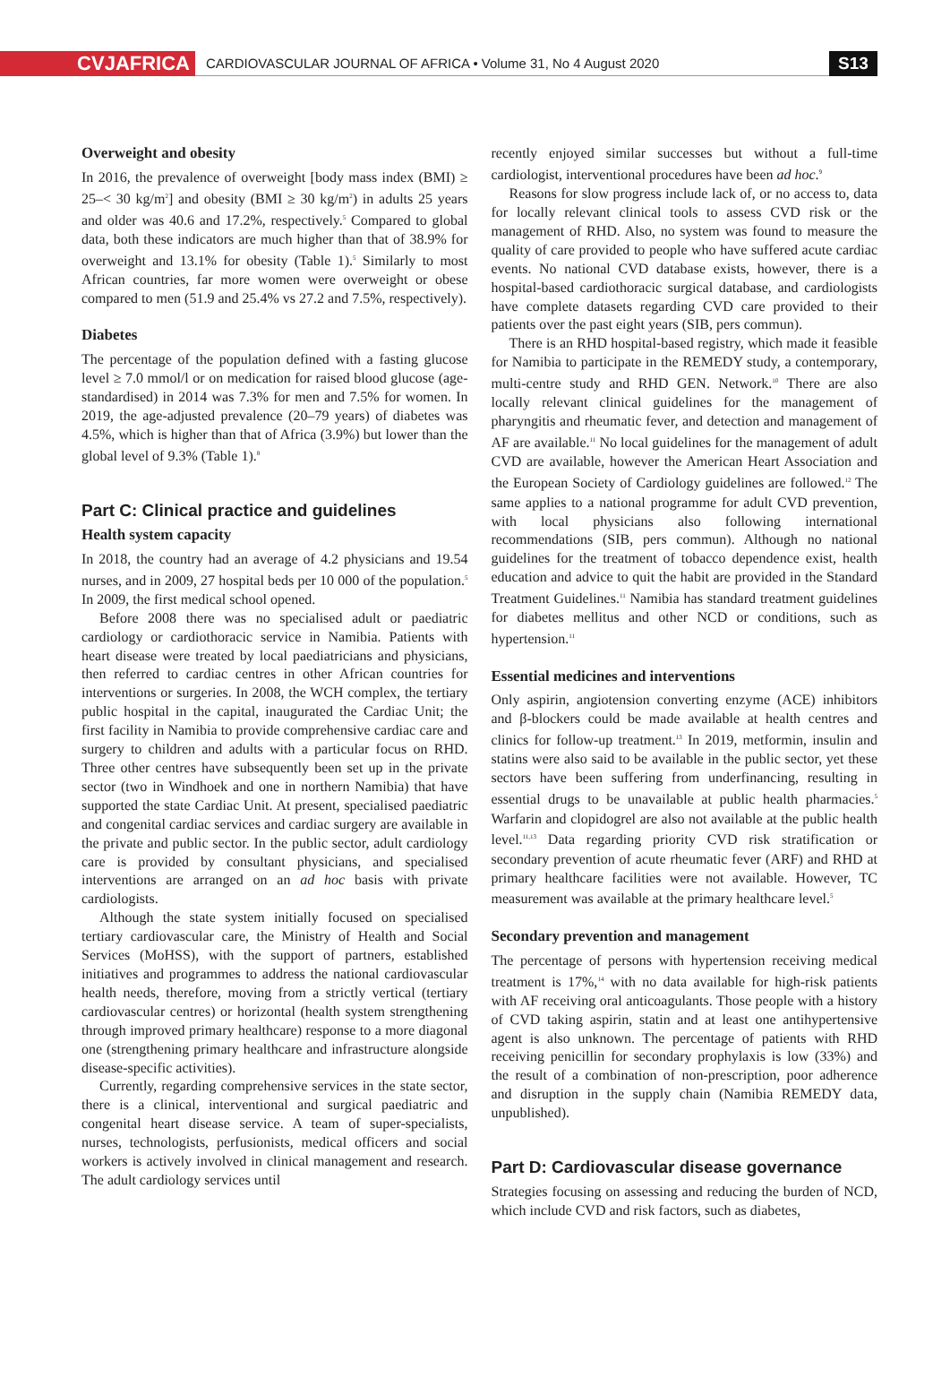CVJAFRICA
CARDIOVASCULAR JOURNAL OF AFRICA • Volume 31, No 4 August 2020
S13
Overweight and obesity
In 2016, the prevalence of overweight [body mass index (BMI) ≥ 25–< 30 kg/m<sup>2</sup>] and obesity (BMI ≥ 30 kg/m<sup>2</sup>) in adults 25 years and older was 40.6 and 17.2%, respectively.<sup>5</sup> Compared to global data, both these indicators are much higher than that of 38.9% for overweight and 13.1% for obesity (Table 1).<sup>5</sup> Similarly to most African countries, far more women were overweight or obese compared to men (51.9 and 25.4% vs 27.2 and 7.5%, respectively).
Diabetes
The percentage of the population defined with a fasting glucose level ≥ 7.0 mmol/l or on medication for raised blood glucose (age-standardised) in 2014 was 7.3% for men and 7.5% for women. In 2019, the age-adjusted prevalence (20–79 years) of diabetes was 4.5%, which is higher than that of Africa (3.9%) but lower than the global level of 9.3% (Table 1).<sup>8</sup>
Part C: Clinical practice and guidelines
Health system capacity
In 2018, the country had an average of 4.2 physicians and 19.54 nurses, and in 2009, 27 hospital beds per 10 000 of the population.<sup>5</sup> In 2009, the first medical school opened.
Before 2008 there was no specialised adult or paediatric cardiology or cardiothoracic service in Namibia. Patients with heart disease were treated by local paediatricians and physicians, then referred to cardiac centres in other African countries for interventions or surgeries. In 2008, the WCH complex, the tertiary public hospital in the capital, inaugurated the Cardiac Unit; the first facility in Namibia to provide comprehensive cardiac care and surgery to children and adults with a particular focus on RHD. Three other centres have subsequently been set up in the private sector (two in Windhoek and one in northern Namibia) that have supported the state Cardiac Unit. At present, specialised paediatric and congenital cardiac services and cardiac surgery are available in the private and public sector. In the public sector, adult cardiology care is provided by consultant physicians, and specialised interventions are arranged on an ad hoc basis with private cardiologists.
Although the state system initially focused on specialised tertiary cardiovascular care, the Ministry of Health and Social Services (MoHSS), with the support of partners, established initiatives and programmes to address the national cardiovascular health needs, therefore, moving from a strictly vertical (tertiary cardiovascular centres) or horizontal (health system strengthening through improved primary healthcare) response to a more diagonal one (strengthening primary healthcare and infrastructure alongside disease-specific activities).
Currently, regarding comprehensive services in the state sector, there is a clinical, interventional and surgical paediatric and congenital heart disease service. A team of super-specialists, nurses, technologists, perfusionists, medical officers and social workers is actively involved in clinical management and research. The adult cardiology services until
recently enjoyed similar successes but without a full-time cardiologist, interventional procedures have been ad hoc.<sup>9</sup>
Reasons for slow progress include lack of, or no access to, data for locally relevant clinical tools to assess CVD risk or the management of RHD. Also, no system was found to measure the quality of care provided to people who have suffered acute cardiac events. No national CVD database exists, however, there is a hospital-based cardiothoracic surgical database, and cardiologists have complete datasets regarding CVD care provided to their patients over the past eight years (SIB, pers commun).
There is an RHD hospital-based registry, which made it feasible for Namibia to participate in the REMEDY study, a contemporary, multi-centre study and RHD GEN. Network.<sup>10</sup> There are also locally relevant clinical guidelines for the management of pharyngitis and rheumatic fever, and detection and management of AF are available.<sup>11</sup> No local guidelines for the management of adult CVD are available, however the American Heart Association and the European Society of Cardiology guidelines are followed.<sup>12</sup> The same applies to a national programme for adult CVD prevention, with local physicians also following international recommendations (SIB, pers commun). Although no national guidelines for the treatment of tobacco dependence exist, health education and advice to quit the habit are provided in the Standard Treatment Guidelines.<sup>11</sup> Namibia has standard treatment guidelines for diabetes mellitus and other NCD or conditions, such as hypertension.<sup>11</sup>
Essential medicines and interventions
Only aspirin, angiotension converting enzyme (ACE) inhibitors and β-blockers could be made available at health centres and clinics for follow-up treatment.<sup>13</sup> In 2019, metformin, insulin and statins were also said to be available in the public sector, yet these sectors have been suffering from underfinancing, resulting in essential drugs to be unavailable at public health pharmacies.<sup>5</sup> Warfarin and clopidogrel are also not available at the public health level.<sup>11,13</sup> Data regarding priority CVD risk stratification or secondary prevention of acute rheumatic fever (ARF) and RHD at primary healthcare facilities were not available. However, TC measurement was available at the primary healthcare level.<sup>5</sup>
Secondary prevention and management
The percentage of persons with hypertension receiving medical treatment is 17%,<sup>14</sup> with no data available for high-risk patients with AF receiving oral anticoagulants. Those people with a history of CVD taking aspirin, statin and at least one antihypertensive agent is also unknown. The percentage of patients with RHD receiving penicillin for secondary prophylaxis is low (33%) and the result of a combination of non-prescription, poor adherence and disruption in the supply chain (Namibia REMEDY data, unpublished).
Part D: Cardiovascular disease governance
Strategies focusing on assessing and reducing the burden of NCD, which include CVD and risk factors, such as diabetes,